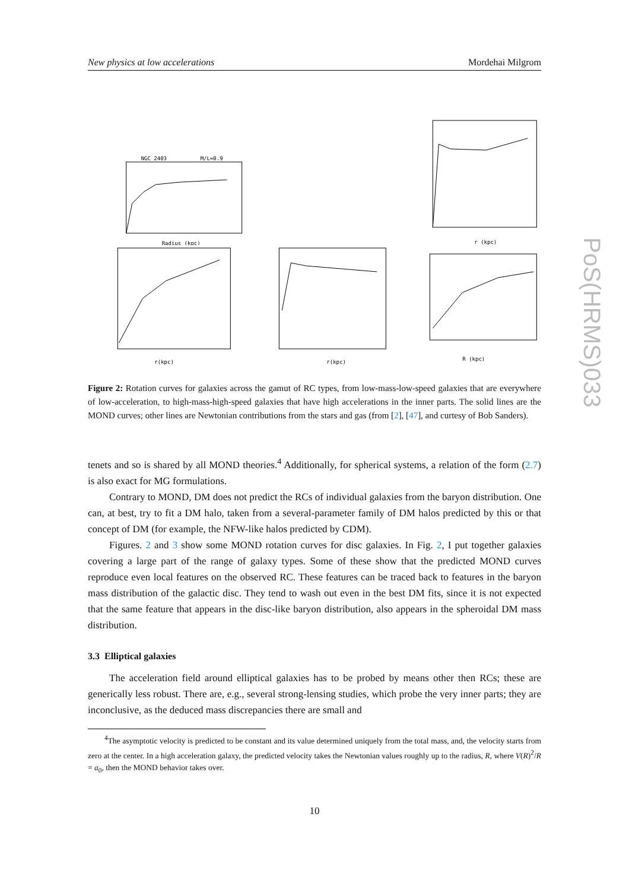PoS(HRMS)033
New physics at low accelerations Mordehai Milgrom
NGC 2403
M/L=0.9
Radius (kpc)
r (kpc)
r(kpc)
r(kpc)
R (kpc)
Figure 2: Rotation curves for galaxies across the gamut of RC types, from low-mass-low-speed galaxies that are everywhere of low-acceleration, to high-mass-high-speed galaxies that have high accelerations in the inner parts. The solid lines are the MOND curves; other lines are Newtonian contributions from the stars and gas (from [2], [47], and curtesy of Bob Sanders).
tenets and so is shared by all MOND theories.<sup>4</sup> Additionally, for spherical systems, a relation of the form (2.7) is also exact for MG formulations.
Contrary to MOND, DM does not predict the RCs of individual galaxies from the baryon distribution. One can, at best, try to fit a DM halo, taken from a several-parameter family of DM halos predicted by this or that concept of DM (for example, the NFW-like halos predicted by CDM).
Figures. 2 and 3 show some MOND rotation curves for disc galaxies. In Fig. 2, I put together galaxies covering a large part of the range of galaxy types. Some of these show that the predicted MOND curves reproduce even local features on the observed RC. These features can be traced back to features in the baryon mass distribution of the galactic disc. They tend to wash out even in the best DM fits, since it is not expected that the same feature that appears in the disc-like baryon distribution, also appears in the spheroidal DM mass distribution.
3.3 Elliptical galaxies
The acceleration field around elliptical galaxies has to be probed by means other then RCs; these are generically less robust. There are, e.g., several strong-lensing studies, which probe the very inner parts; they are inconclusive, as the deduced mass discrepancies there are small and
<sup>4</sup> The asymptotic velocity is predicted to be constant and its value determined uniquely from the total mass, and, the velocity starts from zero at the center. In a high acceleration galaxy, the predicted velocity takes the Newtonian values roughly up to the radius, R, where V(R)<sup>2</sup>/R = a<sub>0</sub>, then the MOND behavior takes over.
10